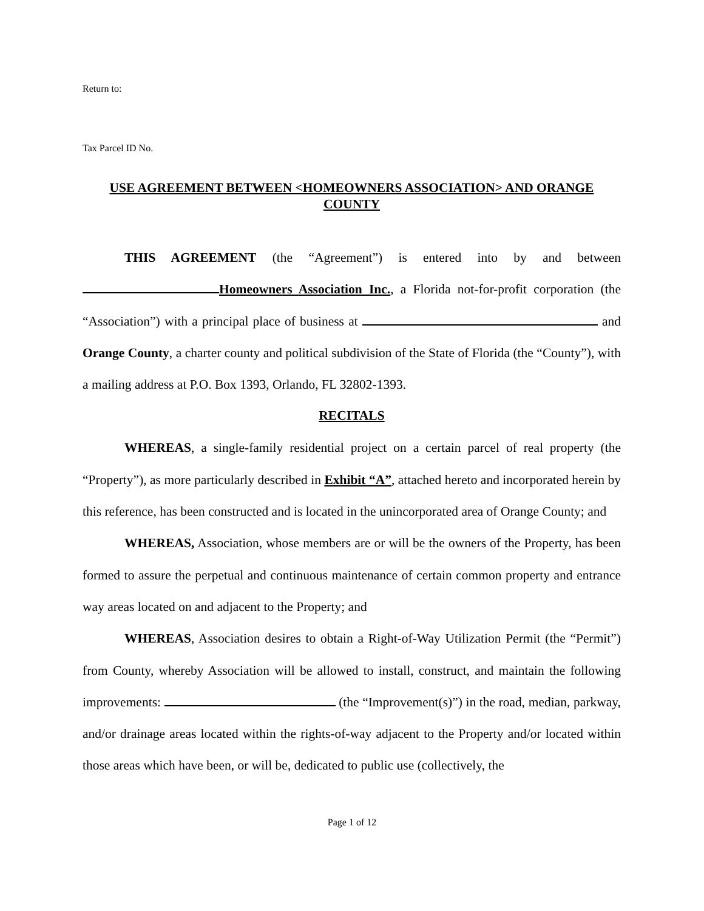Return to:
Tax Parcel ID No.
USE AGREEMENT BETWEEN <HOMEOWNERS ASSOCIATION> AND ORANGE COUNTY
THIS AGREEMENT (the “Agreement”) is entered into by and between Homeowners Association Inc., a Florida not-for-profit corporation (the “Association”) with a principal place of business at and Orange County, a charter county and political subdivision of the State of Florida (the “County”), with a mailing address at P.O. Box 1393, Orlando, FL 32802-1393.
RECITALS
WHEREAS, a single-family residential project on a certain parcel of real property (the “Property”), as more particularly described in Exhibit “A”, attached hereto and incorporated herein by this reference, has been constructed and is located in the unincorporated area of Orange County; and
WHEREAS, Association, whose members are or will be the owners of the Property, has been formed to assure the perpetual and continuous maintenance of certain common property and entrance way areas located on and adjacent to the Property; and
WHEREAS, Association desires to obtain a Right-of-Way Utilization Permit (the “Permit”) from County, whereby Association will be allowed to install, construct, and maintain the following improvements: (the “Improvement(s)”) in the road, median, parkway, and/or drainage areas located within the rights-of-way adjacent to the Property and/or located within those areas which have been, or will be, dedicated to public use (collectively, the
Page 1 of 12